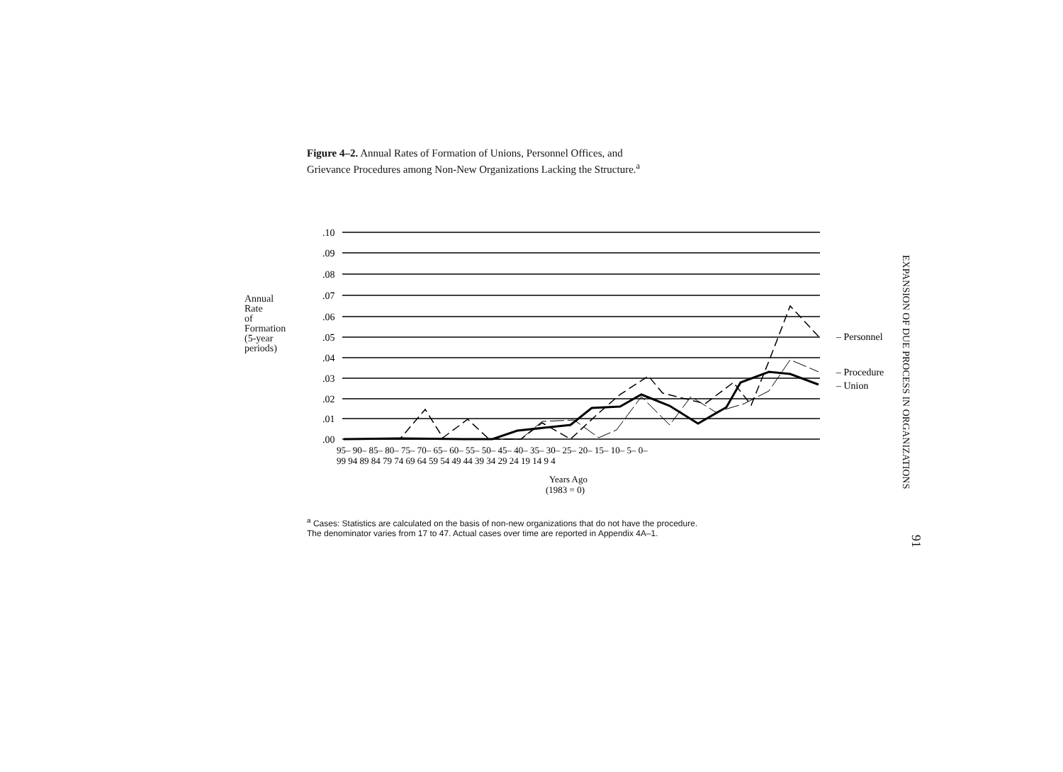Figure 4–2. Annual Rates of Formation of Unions, Personnel Offices, and Grievance Procedures among Non-New Organizations Lacking the Structure.<sup>a</sup>
Annual
Rate
of
Formation
(5-year
periods)
.10
.09
.08
.07
.06
.05
.04
.03
.02
.01
.00
– Personnel
– Procedure
– Union
95– 90– 85– 80– 75– 70– 65– 60– 55– 50– 45– 40– 35– 30– 25– 20– 15– 10– 5– 0–
99 94 89 84 79 74 69 64 59 54 49 44 39 34 29 24 19 14 9 4
Years Ago
(1983 = 0)
EXPANSION OF DUE PROCESS IN ORGANIZATIONS
91
<sup>a</sup> Cases: Statistics are calculated on the basis of non-new organizations that do not have the procedure.
The denominator varies from 17 to 47. Actual cases over time are reported in Appendix 4A–1.